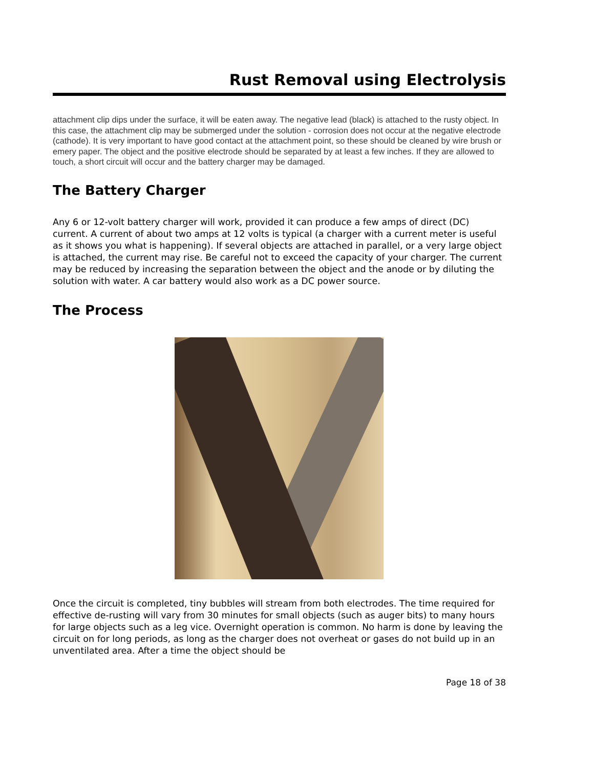Rust Removal using Electrolysis
attachment clip dips under the surface, it will be eaten away. The negative lead (black) is attached to the rusty object. In this case, the attachment clip may be submerged under the solution - corrosion does not occur at the negative electrode (cathode). It is very important to have good contact at the attachment point, so these should be cleaned by wire brush or emery paper. The object and the positive electrode should be separated by at least a few inches. If they are allowed to touch, a short circuit will occur and the battery charger may be damaged.
The Battery Charger
Any 6 or 12-volt battery charger will work, provided it can produce a few amps of direct (DC) current. A current of about two amps at 12 volts is typical (a charger with a current meter is useful as it shows you what is happening). If several objects are attached in parallel, or a very large object is attached, the current may rise. Be careful not to exceed the capacity of your charger. The current may be reduced by increasing the separation between the object and the anode or by diluting the solution with water. A car battery would also work as a DC power source.
The Process
Once the circuit is completed, tiny bubbles will stream from both electrodes. The time required for effective de-rusting will vary from 30 minutes for small objects (such as auger bits) to many hours for large objects such as a leg vice. Overnight operation is common. No harm is done by leaving the circuit on for long periods, as long as the charger does not overheat or gases do not build up in an unventilated area. After a time the object should be
Page 18 of 38